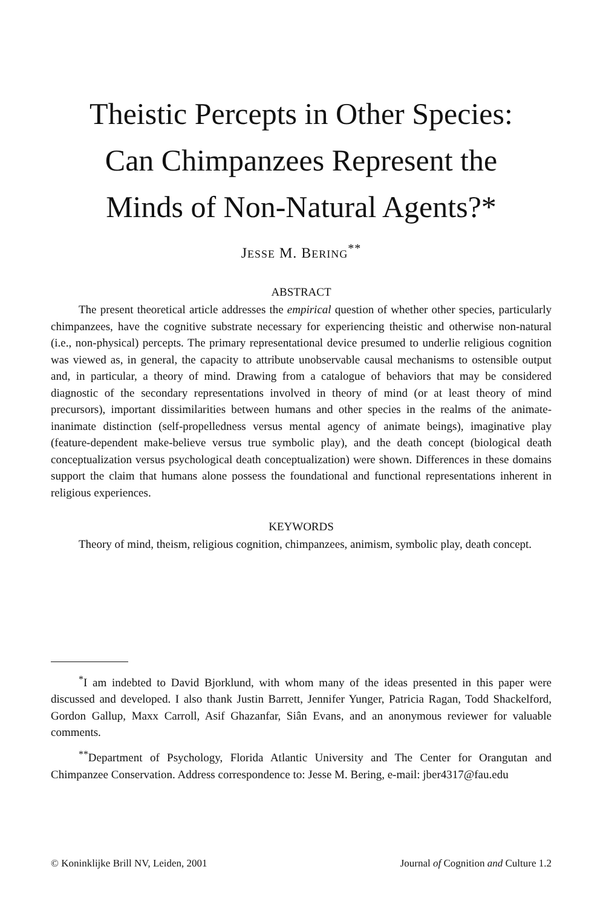Theistic Percepts in Other Species:
Can Chimpanzees Represent the
Minds of Non-Natural Agents?*
JESSE M. BERING<sup>**</sup>
ABSTRACT
The present theoretical article addresses the empirical question of whether other species, particularly chimpanzees, have the cognitive substrate necessary for experiencing theistic and otherwise non-natural (i.e., non-physical) percepts. The primary representational device presumed to underlie religious cognition was viewed as, in general, the capacity to attribute unobservable causal mechanisms to ostensible output and, in particular, a theory of mind. Drawing from a catalogue of behaviors that may be considered diagnostic of the secondary representations involved in theory of mind (or at least theory of mind precursors), important dissimilarities between humans and other species in the realms of the animate-inanimate distinction (self-propelledness versus mental agency of animate beings), imaginative play (feature-dependent make-believe versus true symbolic play), and the death concept (biological death conceptualization versus psychological death conceptualization) were shown. Differences in these domains support the claim that humans alone possess the foundational and functional representations inherent in religious experiences.
KEYWORDS
Theory of mind, theism, religious cognition, chimpanzees, animism, symbolic play, death concept.
<sup>*</sup> I am indebted to David Bjorklund, with whom many of the ideas presented in this paper were discussed and developed. I also thank Justin Barrett, Jennifer Yunger, Patricia Ragan, Todd Shackelford, Gordon Gallup, Maxx Carroll, Asif Ghazanfar, Siân Evans, and an anonymous reviewer for valuable comments.
<sup>**</sup> Department of Psychology, Florida Atlantic University and The Center for Orangutan and Chimpanzee Conservation. Address correspondence to: Jesse M. Bering, e-mail: jber4317@fau.edu
© Koninklijke Brill NV, Leiden, 2001 Journal of Cognition and Culture 1.2